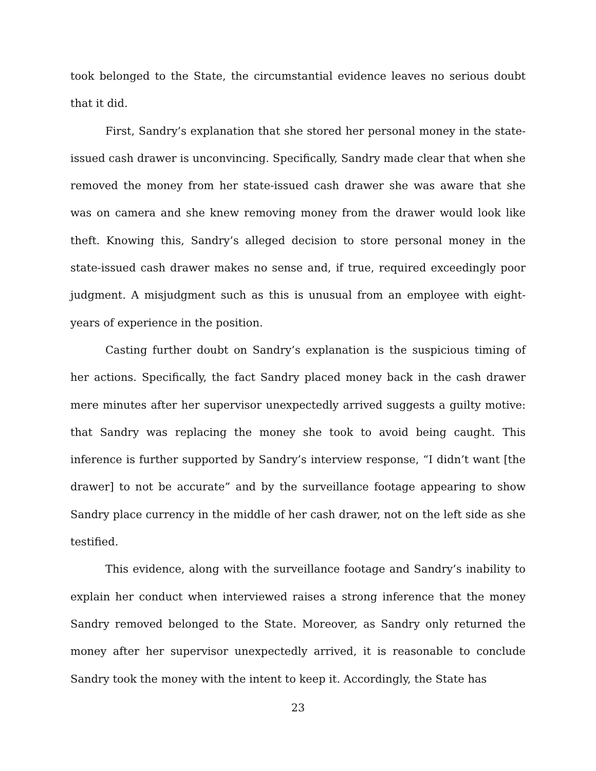took belonged to the State, the circumstantial evidence leaves no serious doubt that it did.
First, Sandry’s explanation that she stored her personal money in the state-issued cash drawer is unconvincing. Specifically, Sandry made clear that when she removed the money from her state-issued cash drawer she was aware that she was on camera and she knew removing money from the drawer would look like theft. Knowing this, Sandry’s alleged decision to store personal money in the state-issued cash drawer makes no sense and, if true, required exceedingly poor judgment. A misjudgment such as this is unusual from an employee with eight-years of experience in the position.
Casting further doubt on Sandry’s explanation is the suspicious timing of her actions. Specifically, the fact Sandry placed money back in the cash drawer mere minutes after her supervisor unexpectedly arrived suggests a guilty motive: that Sandry was replacing the money she took to avoid being caught. This inference is further supported by Sandry’s interview response, “I didn’t want [the drawer] to not be accurate” and by the surveillance footage appearing to show Sandry place currency in the middle of her cash drawer, not on the left side as she testified.
This evidence, along with the surveillance footage and Sandry’s inability to explain her conduct when interviewed raises a strong inference that the money Sandry removed belonged to the State. Moreover, as Sandry only returned the money after her supervisor unexpectedly arrived, it is reasonable to conclude Sandry took the money with the intent to keep it. Accordingly, the State has
23